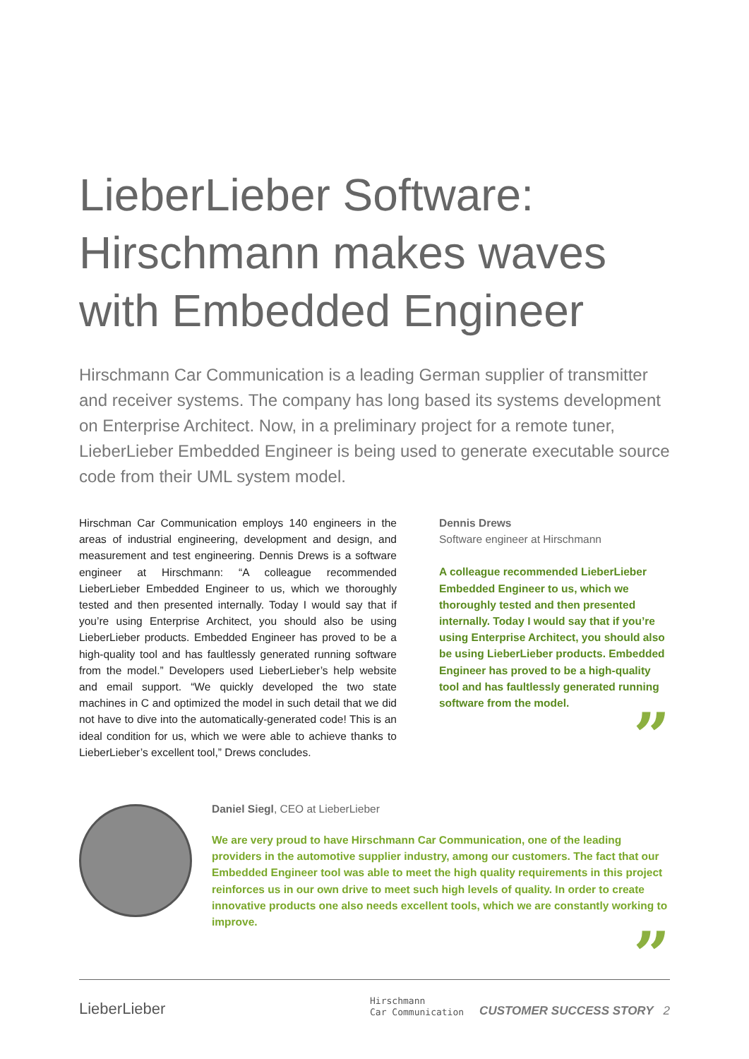LieberLieber Software: Hirschmann makes waves with Embedded Engineer
Hirschmann Car Communication is a leading German supplier of transmitter and receiver systems. The company has long based its systems development on Enterprise Architect. Now, in a preliminary project for a remote tuner, LieberLieber Embedded Engineer is being used to generate executable source code from their UML system model.
Hirschman Car Communication employs 140 engineers in the areas of industrial engineering, development and design, and measurement and test engineering. Dennis Drews is a software engineer at Hirschmann: “A colleague recommended LieberLieber Embedded Engineer to us, which we thoroughly tested and then presented internally. Today I would say that if you’re using Enterprise Architect, you should also be using LieberLieber products. Embedded Engineer has proved to be a high-quality tool and has faultlessly generated running software from the model.” Developers used LieberLieber’s help website and email support. “We quickly developed the two state machines in C and optimized the model in such detail that we did not have to dive into the automatically-generated code! This is an ideal condition for us, which we were able to achieve thanks to LieberLieber’s excellent tool,” Drews concludes.
Dennis Drews
Software engineer at Hirschmann
A colleague recommended LieberLieber Embedded Engineer to us, which we thoroughly tested and then presented internally. Today I would say that if you’re using Enterprise Architect, you should also be using LieberLieber products. Embedded Engineer has proved to be a high-quality tool and has faultlessly generated running software from the model.
”
Daniel Siegl, CEO at LieberLieber
We are very proud to have Hirschmann Car Communication, one of the leading providers in the automotive supplier industry, among our customers. The fact that our Embedded Engineer tool was able to meet the high quality requirements in this project reinforces us in our own drive to meet such high levels of quality. In order to create innovative products one also needs excellent tools, which we are constantly working to improve.
”
LieberLieber
Hirschmann
Car Communication
CUSTOMER SUCCESS STORY 2